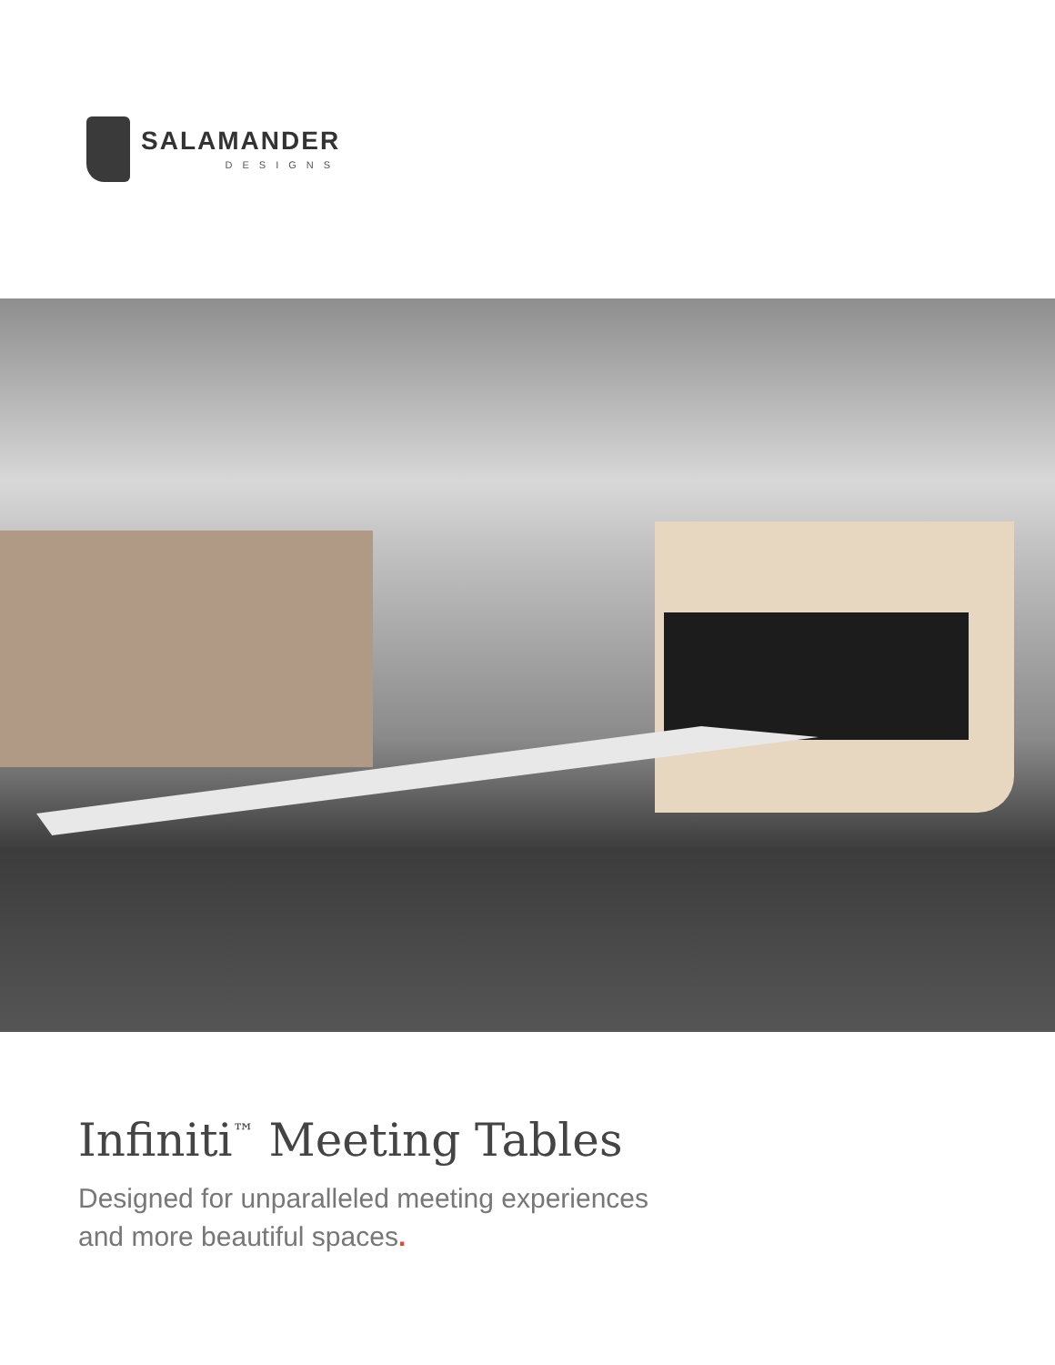SALAMANDER
DESIGNS
Infiniti<sup>™</sup> Meeting Tables
Designed for unparalleled meeting experiences
and more beautiful spaces.